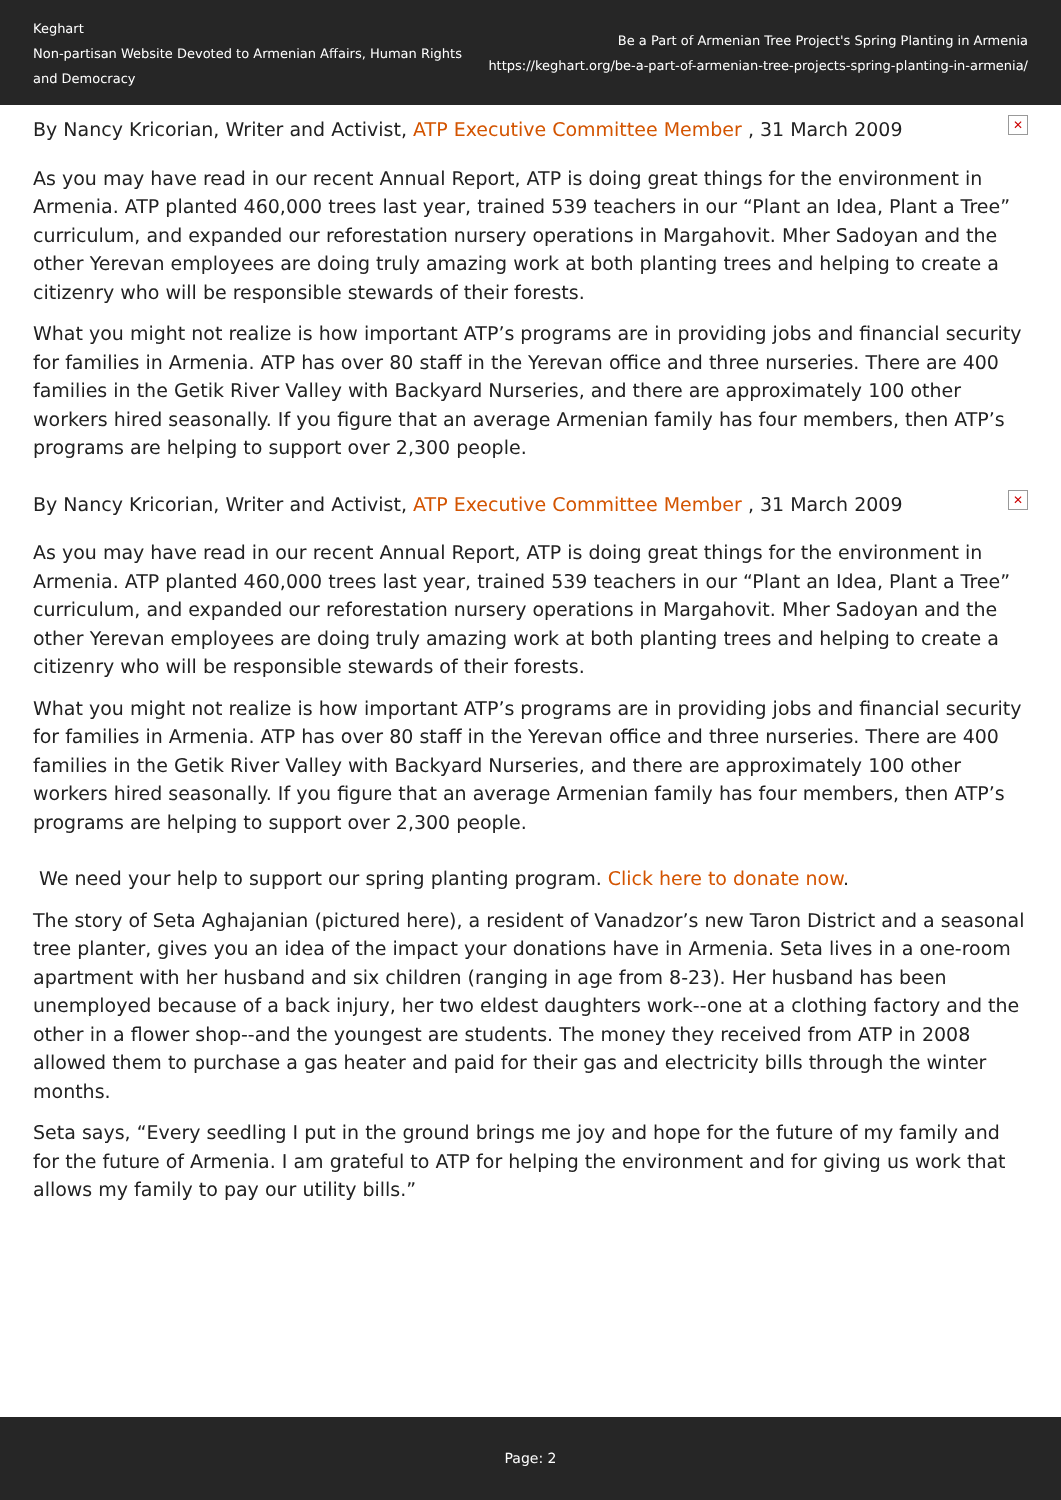Keghart
Non-partisan Website Devoted to Armenian Affairs, Human Rights and Democracy
Be a Part of Armenian Tree Project's Spring Planting in Armenia
https://keghart.org/be-a-part-of-armenian-tree-projects-spring-planting-in-armenia/
By Nancy Kricorian, Writer and Activist, ATP Executive Committee Member , 31 March 2009 ✕
As you may have read in our recent Annual Report, ATP is doing great things for the environment in Armenia. ATP planted 460,000 trees last year, trained 539 teachers in our “Plant an Idea, Plant a Tree” curriculum, and expanded our reforestation nursery operations in Margahovit. Mher Sadoyan and the other Yerevan employees are doing truly amazing work at both planting trees and helping to create a citizenry who will be responsible stewards of their forests.
What you might not realize is how important ATP’s programs are in providing jobs and financial security for families in Armenia. ATP has over 80 staff in the Yerevan office and three nurseries. There are 400 families in the Getik River Valley with Backyard Nurseries, and there are approximately 100 other workers hired seasonally. If you figure that an average Armenian family has four members, then ATP’s programs are helping to support over 2,300 people.
By Nancy Kricorian, Writer and Activist, ATP Executive Committee Member , 31 March 2009 ✕
As you may have read in our recent Annual Report, ATP is doing great things for the environment in Armenia. ATP planted 460,000 trees last year, trained 539 teachers in our “Plant an Idea, Plant a Tree” curriculum, and expanded our reforestation nursery operations in Margahovit. Mher Sadoyan and the other Yerevan employees are doing truly amazing work at both planting trees and helping to create a citizenry who will be responsible stewards of their forests.
What you might not realize is how important ATP’s programs are in providing jobs and financial security for families in Armenia. ATP has over 80 staff in the Yerevan office and three nurseries. There are 400 families in the Getik River Valley with Backyard Nurseries, and there are approximately 100 other workers hired seasonally. If you figure that an average Armenian family has four members, then ATP’s programs are helping to support over 2,300 people.
We need your help to support our spring planting program. Click here to donate now.
The story of Seta Aghajanian (pictured here), a resident of Vanadzor’s new Taron District and a seasonal tree planter, gives you an idea of the impact your donations have in Armenia. Seta lives in a one-room apartment with her husband and six children (ranging in age from 8-23). Her husband has been unemployed because of a back injury, her two eldest daughters work--one at a clothing factory and the other in a flower shop--and the youngest are students. The money they received from ATP in 2008 allowed them to purchase a gas heater and paid for their gas and electricity bills through the winter months.
Seta says, “Every seedling I put in the ground brings me joy and hope for the future of my family and for the future of Armenia. I am grateful to ATP for helping the environment and for giving us work that allows my family to pay our utility bills.”
Page: 2